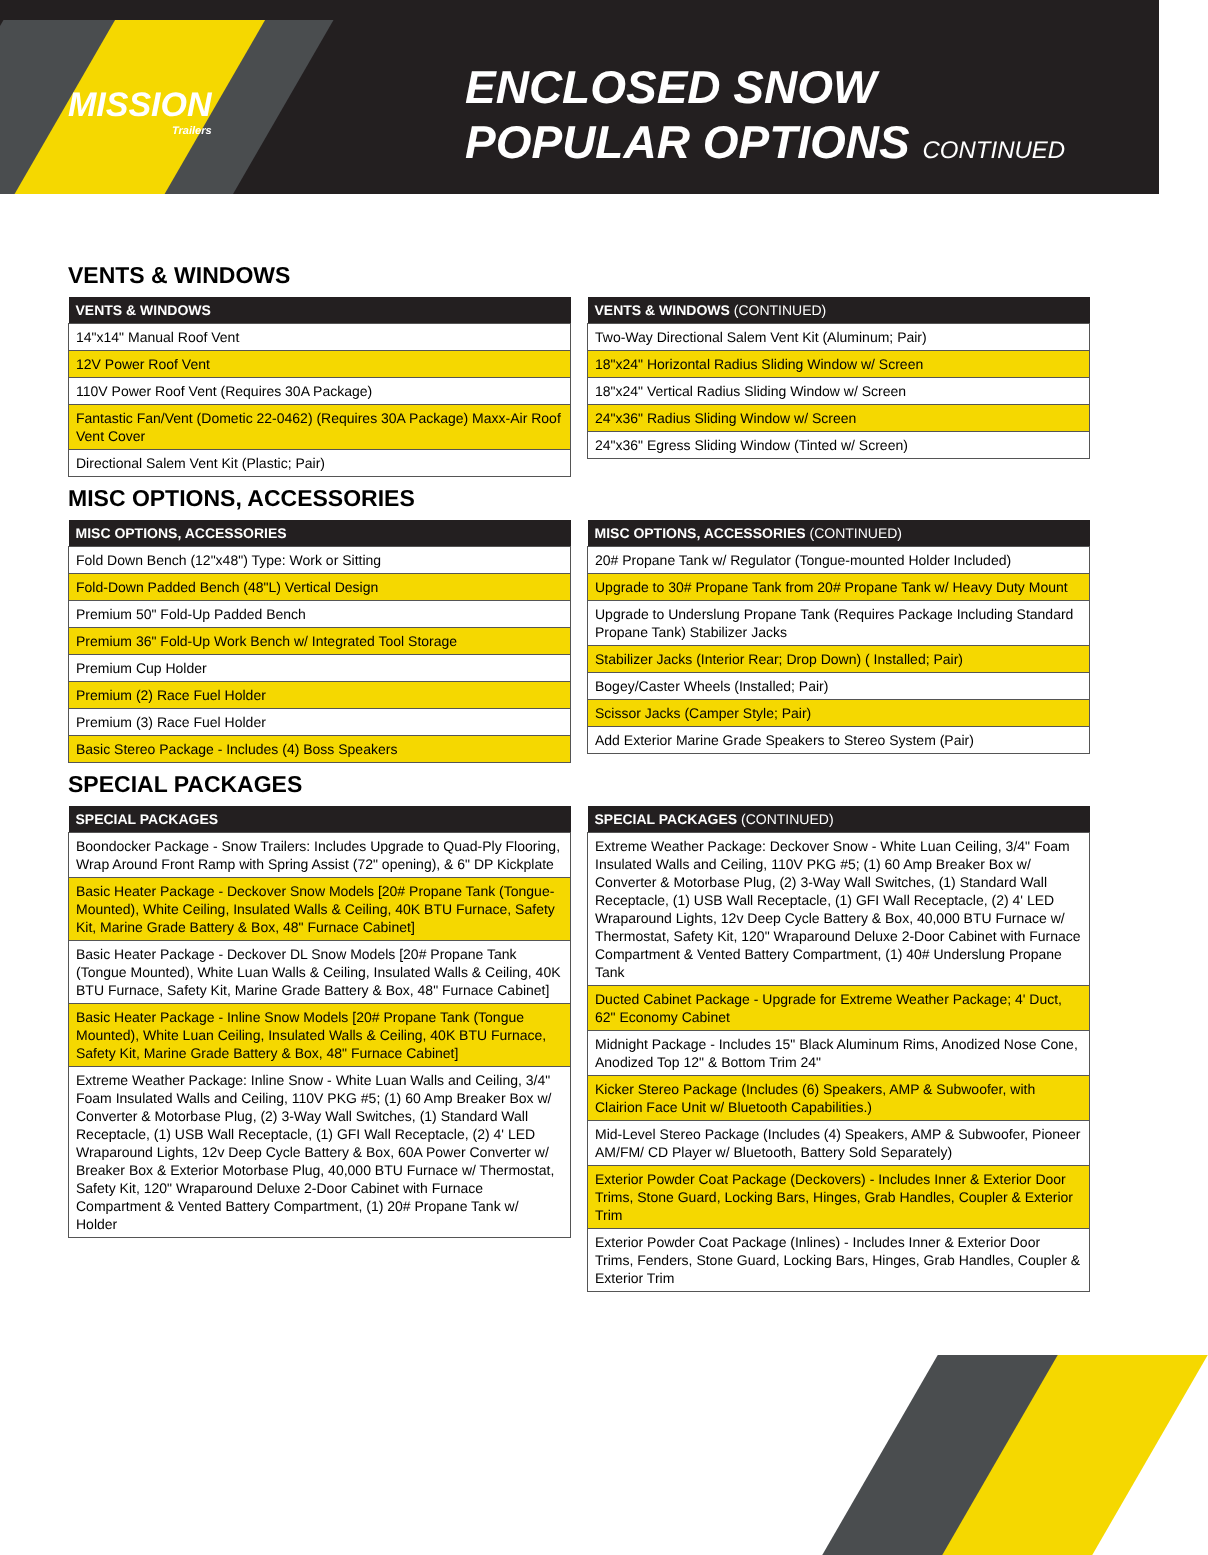MISSION
Trailers
ENCLOSED SNOW
POPULAR OPTIONS CONTINUED
VENTS & WINDOWS
| VENTS & WINDOWS |
| --- |
| 14"x14" Manual Roof Vent |
| 12V Power Roof Vent |
| 110V Power Roof Vent (Requires 30A Package) |
| Fantastic Fan/Vent (Dometic 22-0462) (Requires 30A Package) Maxx-Air Roof Vent Cover |
| Directional Salem Vent Kit (Plastic; Pair) |
| VENTS & WINDOWS (CONTINUED) |
| --- |
| Two-Way Directional Salem Vent Kit (Aluminum; Pair) |
| 18"x24" Horizontal Radius Sliding Window w/ Screen |
| 18"x24" Vertical Radius Sliding Window w/ Screen |
| 24"x36" Radius Sliding Window w/ Screen |
| 24"x36" Egress Sliding Window (Tinted w/ Screen) |
MISC OPTIONS, ACCESSORIES
| MISC OPTIONS, ACCESSORIES |
| --- |
| Fold Down Bench (12"x48") Type: Work or Sitting |
| Fold-Down Padded Bench (48"L) Vertical Design |
| Premium 50" Fold-Up Padded Bench |
| Premium 36" Fold-Up Work Bench w/ Integrated Tool Storage |
| Premium Cup Holder |
| Premium (2) Race Fuel Holder |
| Premium (3) Race Fuel Holder |
| Basic Stereo Package - Includes (4) Boss Speakers |
| MISC OPTIONS, ACCESSORIES (CONTINUED) |
| --- |
| 20# Propane Tank w/ Regulator (Tongue-mounted Holder Included) |
| Upgrade to 30# Propane Tank from 20# Propane Tank w/ Heavy Duty Mount |
| Upgrade to Underslung Propane Tank (Requires Package Including Standard Propane Tank) Stabilizer Jacks |
| Stabilizer Jacks (Interior Rear; Drop Down) ( Installed; Pair) |
| Bogey/Caster Wheels (Installed; Pair) |
| Scissor Jacks (Camper Style; Pair) |
| Add Exterior Marine Grade Speakers to Stereo System (Pair) |
SPECIAL PACKAGES
| SPECIAL PACKAGES |
| --- |
| Boondocker Package - Snow Trailers: Includes Upgrade to Quad-Ply Flooring, Wrap Around Front Ramp with Spring Assist (72" opening), & 6" DP Kickplate |
| Basic Heater Package - Deckover Snow Models [20# Propane Tank (Tongue-Mounted), White Ceiling, Insulated Walls & Ceiling, 40K BTU Furnace, Safety Kit, Marine Grade Battery & Box, 48" Furnace Cabinet] |
| Basic Heater Package - Deckover DL Snow Models [20# Propane Tank (Tongue Mounted), White Luan Walls & Ceiling, Insulated Walls & Ceiling, 40K BTU Furnace, Safety Kit, Marine Grade Battery & Box, 48" Furnace Cabinet] |
| Basic Heater Package - Inline Snow Models [20# Propane Tank (Tongue Mounted), White Luan Ceiling, Insulated Walls & Ceiling, 40K BTU Furnace, Safety Kit, Marine Grade Battery & Box, 48" Furnace Cabinet] |
| Extreme Weather Package: Inline Snow - White Luan Walls and Ceiling, 3/4" Foam Insulated Walls and Ceiling, 110V PKG #5; (1) 60 Amp Breaker Box w/ Converter & Motorbase Plug, (2) 3-Way Wall Switches, (1) Standard Wall Receptacle, (1) USB Wall Receptacle, (1) GFI Wall Receptacle, (2) 4' LED Wraparound Lights, 12v Deep Cycle Battery & Box, 60A Power Converter w/ Breaker Box & Exterior Motorbase Plug, 40,000 BTU Furnace w/ Thermostat, Safety Kit, 120" Wraparound Deluxe 2-Door Cabinet with Furnace Compartment & Vented Battery Compartment, (1) 20# Propane Tank w/ Holder |
| SPECIAL PACKAGES (CONTINUED) |
| --- |
| Extreme Weather Package: Deckover Snow - White Luan Ceiling, 3/4" Foam Insulated Walls and Ceiling, 110V PKG #5; (1) 60 Amp Breaker Box w/ Converter & Motorbase Plug, (2) 3-Way Wall Switches, (1) Standard Wall Receptacle, (1) USB Wall Receptacle, (1) GFI Wall Receptacle, (2) 4' LED Wraparound Lights, 12v Deep Cycle Battery & Box, 40,000 BTU Furnace w/ Thermostat, Safety Kit, 120" Wraparound Deluxe 2-Door Cabinet with Furnace Compartment & Vented Battery Compartment, (1) 40# Underslung Propane Tank |
| Ducted Cabinet Package - Upgrade for Extreme Weather Package; 4' Duct, 62" Economy Cabinet |
| Midnight Package - Includes 15" Black Aluminum Rims, Anodized Nose Cone, Anodized Top 12" & Bottom Trim 24" |
| Kicker Stereo Package (Includes (6) Speakers, AMP & Subwoofer, with Clairion Face Unit w/ Bluetooth Capabilities.) |
| Mid-Level Stereo Package (Includes (4) Speakers, AMP & Subwoofer, Pioneer AM/FM/ CD Player w/ Bluetooth, Battery Sold Separately) |
| Exterior Powder Coat Package (Deckovers) - Includes Inner & Exterior Door Trims, Stone Guard, Locking Bars, Hinges, Grab Handles, Coupler & Exterior Trim |
| Exterior Powder Coat Package (Inlines) - Includes Inner & Exterior Door Trims, Fenders, Stone Guard, Locking Bars, Hinges, Grab Handles, Coupler & Exterior Trim |